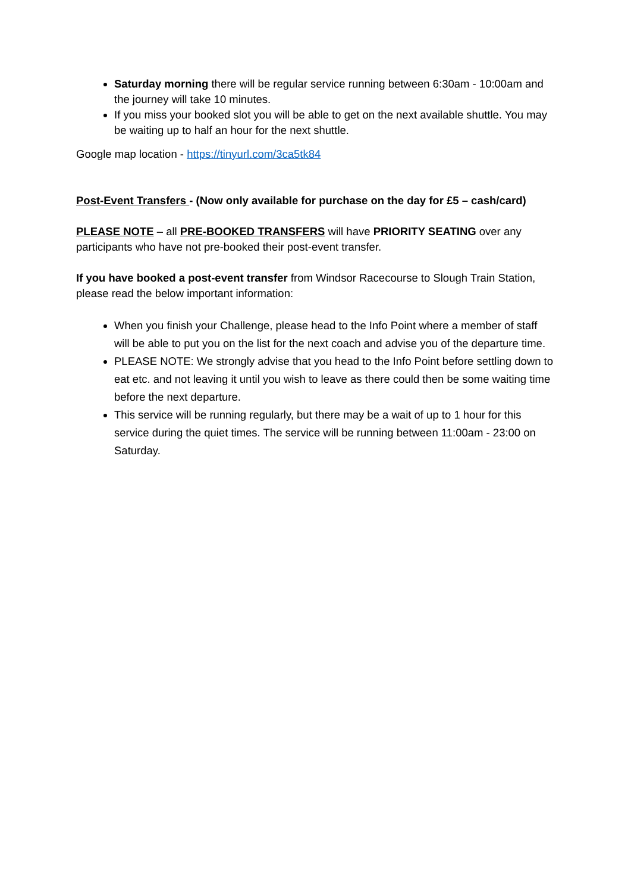Saturday morning there will be regular service running between 6:30am - 10:00am and the journey will take 10 minutes.
If you miss your booked slot you will be able to get on the next available shuttle. You may be waiting up to half an hour for the next shuttle.
Google map location - https://tinyurl.com/3ca5tk84
Post-Event Transfers - (Now only available for purchase on the day for £5 – cash/card)
PLEASE NOTE – all PRE-BOOKED TRANSFERS will have PRIORITY SEATING over any participants who have not pre-booked their post-event transfer.
If you have booked a post-event transfer from Windsor Racecourse to Slough Train Station, please read the below important information:
When you finish your Challenge, please head to the Info Point where a member of staff will be able to put you on the list for the next coach and advise you of the departure time.
PLEASE NOTE: We strongly advise that you head to the Info Point before settling down to eat etc. and not leaving it until you wish to leave as there could then be some waiting time before the next departure.
This service will be running regularly, but there may be a wait of up to 1 hour for this service during the quiet times. The service will be running between 11:00am - 23:00 on Saturday.